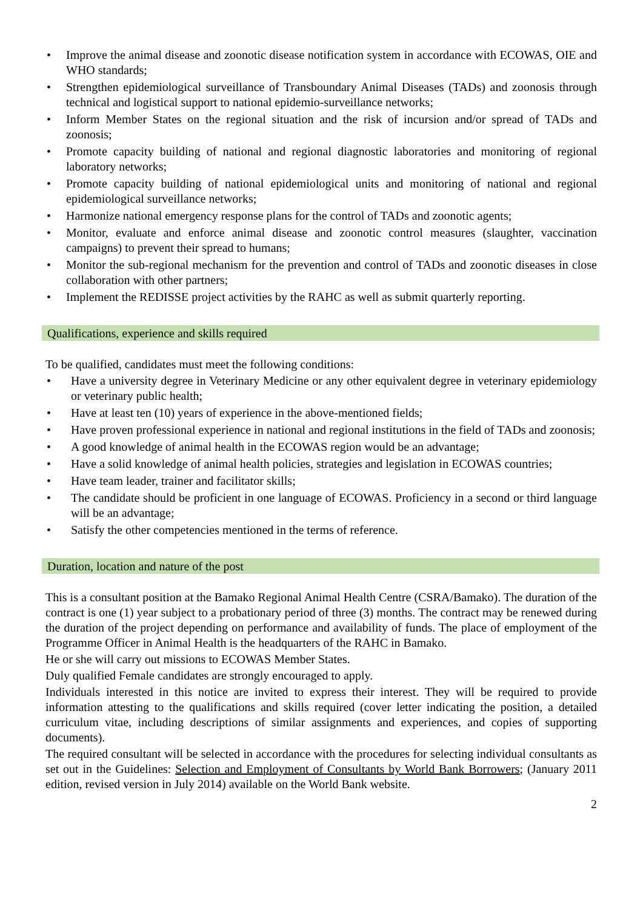• Improve the animal disease and zoonotic disease notification system in accordance with ECOWAS, OIE and WHO standards;
• Strengthen epidemiological surveillance of Transboundary Animal Diseases (TADs) and zoonosis through technical and logistical support to national epidemio-surveillance networks;
• Inform Member States on the regional situation and the risk of incursion and/or spread of TADs and zoonosis;
• Promote capacity building of national and regional diagnostic laboratories and monitoring of regional laboratory networks;
• Promote capacity building of national epidemiological units and monitoring of national and regional epidemiological surveillance networks;
• Harmonize national emergency response plans for the control of TADs and zoonotic agents;
• Monitor, evaluate and enforce animal disease and zoonotic control measures (slaughter, vaccination campaigns) to prevent their spread to humans;
• Monitor the sub-regional mechanism for the prevention and control of TADs and zoonotic diseases in close collaboration with other partners;
• Implement the REDISSE project activities by the RAHC as well as submit quarterly reporting.
Qualifications, experience and skills required
To be qualified, candidates must meet the following conditions:
• Have a university degree in Veterinary Medicine or any other equivalent degree in veterinary epidemiology or veterinary public health;
• Have at least ten (10) years of experience in the above-mentioned fields;
• Have proven professional experience in national and regional institutions in the field of TADs and zoonosis;
• A good knowledge of animal health in the ECOWAS region would be an advantage;
• Have a solid knowledge of animal health policies, strategies and legislation in ECOWAS countries;
• Have team leader, trainer and facilitator skills;
• The candidate should be proficient in one language of ECOWAS. Proficiency in a second or third language will be an advantage;
• Satisfy the other competencies mentioned in the terms of reference.
Duration, location and nature of the post
This is a consultant position at the Bamako Regional Animal Health Centre (CSRA/Bamako). The duration of the contract is one (1) year subject to a probationary period of three (3) months. The contract may be renewed during the duration of the project depending on performance and availability of funds. The place of employment of the Programme Officer in Animal Health is the headquarters of the RAHC in Bamako.
He or she will carry out missions to ECOWAS Member States.
Duly qualified Female candidates are strongly encouraged to apply.
Individuals interested in this notice are invited to express their interest. They will be required to provide information attesting to the qualifications and skills required (cover letter indicating the position, a detailed curriculum vitae, including descriptions of similar assignments and experiences, and copies of supporting documents).
The required consultant will be selected in accordance with the procedures for selecting individual consultants as set out in the Guidelines: Selection and Employment of Consultants by World Bank Borrowers; (January 2011 edition, revised version in July 2014) available on the World Bank website.
2